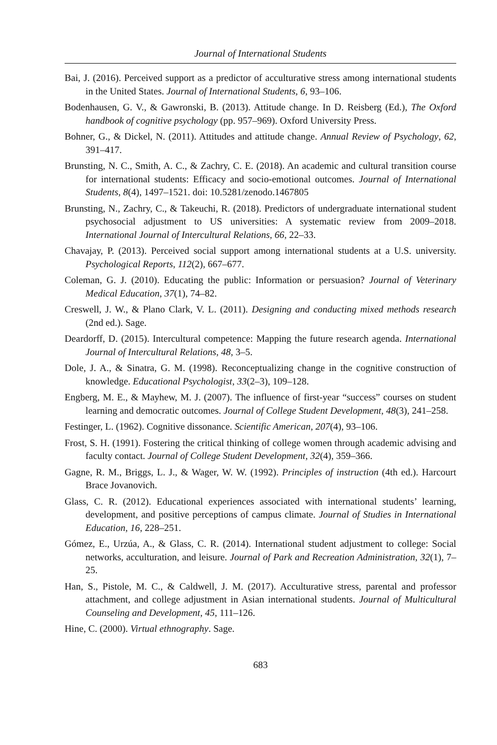Journal of International Students
Bai, J. (2016). Perceived support as a predictor of acculturative stress among international students in the United States. Journal of International Students, 6, 93–106.
Bodenhausen, G. V., & Gawronski, B. (2013). Attitude change. In D. Reisberg (Ed.), The Oxford handbook of cognitive psychology (pp. 957–969). Oxford University Press.
Bohner, G., & Dickel, N. (2011). Attitudes and attitude change. Annual Review of Psychology, 62, 391–417.
Brunsting, N. C., Smith, A. C., & Zachry, C. E. (2018). An academic and cultural transition course for international students: Efficacy and socio-emotional outcomes. Journal of International Students, 8(4), 1497–1521. doi: 10.5281/zenodo.1467805
Brunsting, N., Zachry, C., & Takeuchi, R. (2018). Predictors of undergraduate international student psychosocial adjustment to US universities: A systematic review from 2009–2018. International Journal of Intercultural Relations, 66, 22–33.
Chavajay, P. (2013). Perceived social support among international students at a U.S. university. Psychological Reports, 112(2), 667–677.
Coleman, G. J. (2010). Educating the public: Information or persuasion? Journal of Veterinary Medical Education, 37(1), 74–82.
Creswell, J. W., & Plano Clark, V. L. (2011). Designing and conducting mixed methods research (2nd ed.). Sage.
Deardorff, D. (2015). Intercultural competence: Mapping the future research agenda. International Journal of Intercultural Relations, 48, 3–5.
Dole, J. A., & Sinatra, G. M. (1998). Reconceptualizing change in the cognitive construction of knowledge. Educational Psychologist, 33(2–3), 109–128.
Engberg, M. E., & Mayhew, M. J. (2007). The influence of first-year “success” courses on student learning and democratic outcomes. Journal of College Student Development, 48(3), 241–258.
Festinger, L. (1962). Cognitive dissonance. Scientific American, 207(4), 93–106.
Frost, S. H. (1991). Fostering the critical thinking of college women through academic advising and faculty contact. Journal of College Student Development, 32(4), 359–366.
Gagne, R. M., Briggs, L. J., & Wager, W. W. (1992). Principles of instruction (4th ed.). Harcourt Brace Jovanovich.
Glass, C. R. (2012). Educational experiences associated with international students’ learning, development, and positive perceptions of campus climate. Journal of Studies in International Education, 16, 228–251.
Gómez, E., Urzúa, A., & Glass, C. R. (2014). International student adjustment to college: Social networks, acculturation, and leisure. Journal of Park and Recreation Administration, 32(1), 7–25.
Han, S., Pistole, M. C., & Caldwell, J. M. (2017). Acculturative stress, parental and professor attachment, and college adjustment in Asian international students. Journal of Multicultural Counseling and Development, 45, 111–126.
Hine, C. (2000). Virtual ethnography. Sage.
683